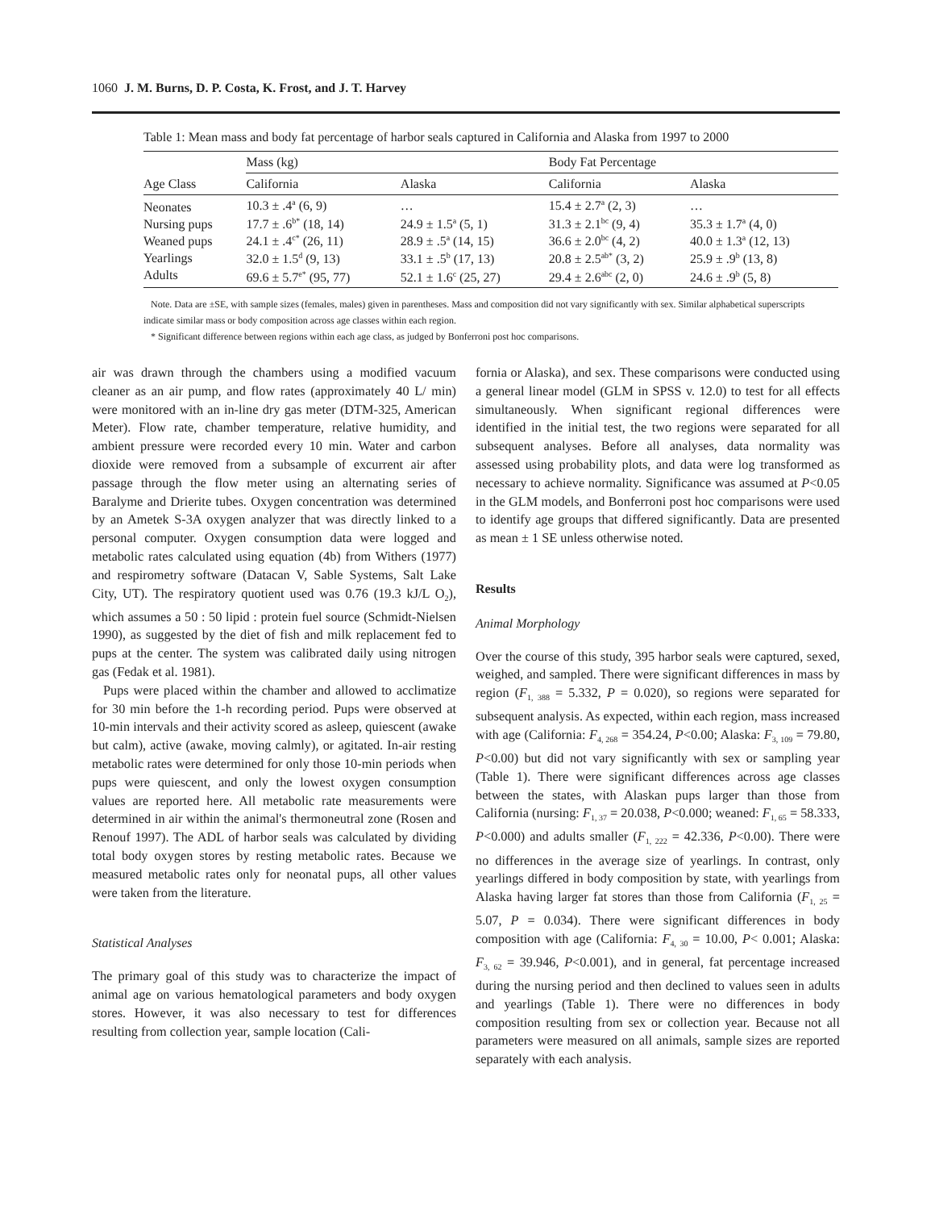1060 J. M. Burns, D. P. Costa, K. Frost, and J. T. Harvey
Table 1: Mean mass and body fat percentage of harbor seals captured in California and Alaska from 1997 to 2000
| Age Class | Mass (kg) | | Body Fat Percentage | |
| --- | --- | --- | --- | --- |
| | California | Alaska | California | Alaska |
| Neonates | 10.3 ± .4<sup>a</sup> (6, 9) | … | 15.4 ± 2.7<sup>a</sup> (2, 3) | … |
| Nursing pups | 17.7 ± .6<sup>b*</sup> (18, 14) | 24.9 ± 1.5<sup>a</sup> (5, 1) | 31.3 ± 2.1<sup>bc</sup> (9, 4) | 35.3 ± 1.7<sup>a</sup> (4, 0) |
| Weaned pups | 24.1 ± .4<sup>c*</sup> (26, 11) | 28.9 ± .5<sup>a</sup> (14, 15) | 36.6 ± 2.0<sup>bc</sup> (4, 2) | 40.0 ± 1.3<sup>a</sup> (12, 13) |
| Yearlings | 32.0 ± 1.5<sup>d</sup> (9, 13) | 33.1 ± .5<sup>b</sup> (17, 13) | 20.8 ± 2.5<sup>ab*</sup> (3, 2) | 25.9 ± .9<sup>b</sup> (13, 8) |
| Adults | 69.6 ± 5.7<sup>e*</sup> (95, 77) | 52.1 ± 1.6<sup>c</sup> (25, 27) | 29.4 ± 2.6<sup>abc</sup> (2, 0) | 24.6 ± .9<sup>b</sup> (5, 8) |
Note. Data are ±SE, with sample sizes (females, males) given in parentheses. Mass and composition did not vary significantly with sex. Similar alphabetical superscripts indicate similar mass or body composition across age classes within each region.
* Significant difference between regions within each age class, as judged by Bonferroni post hoc comparisons.
air was drawn through the chambers using a modified vacuum cleaner as an air pump, and flow rates (approximately 40 L/ min) were monitored with an in-line dry gas meter (DTM-325, American Meter). Flow rate, chamber temperature, relative humidity, and ambient pressure were recorded every 10 min. Water and carbon dioxide were removed from a subsample of excurrent air after passage through the flow meter using an alternating series of Baralyme and Drierite tubes. Oxygen concentration was determined by an Ametek S-3A oxygen analyzer that was directly linked to a personal computer. Oxygen consumption data were logged and metabolic rates calculated using equation (4b) from Withers (1977) and respirometry software (Datacan V, Sable Systems, Salt Lake City, UT). The respiratory quotient used was 0.76 (19.3 kJ/L O<sub>2</sub>), which assumes a 50 : 50 lipid : protein fuel source (Schmidt-Nielsen 1990), as suggested by the diet of fish and milk replacement fed to pups at the center. The system was calibrated daily using nitrogen gas (Fedak et al. 1981).
Pups were placed within the chamber and allowed to acclimatize for 30 min before the 1-h recording period. Pups were observed at 10-min intervals and their activity scored as asleep, quiescent (awake but calm), active (awake, moving calmly), or agitated. In-air resting metabolic rates were determined for only those 10-min periods when pups were quiescent, and only the lowest oxygen consumption values are reported here. All metabolic rate measurements were determined in air within the animal's thermoneutral zone (Rosen and Renouf 1997). The ADL of harbor seals was calculated by dividing total body oxygen stores by resting metabolic rates. Because we measured metabolic rates only for neonatal pups, all other values were taken from the literature.
Statistical Analyses
The primary goal of this study was to characterize the impact of animal age on various hematological parameters and body oxygen stores. However, it was also necessary to test for differences resulting from collection year, sample location (Cali-
fornia or Alaska), and sex. These comparisons were conducted using a general linear model (GLM in SPSS v. 12.0) to test for all effects simultaneously. When significant regional differences were identified in the initial test, the two regions were separated for all subsequent analyses. Before all analyses, data normality was assessed using probability plots, and data were log transformed as necessary to achieve normality. Significance was assumed at P<0.05 in the GLM models, and Bonferroni post hoc comparisons were used to identify age groups that differed significantly. Data are presented as mean ± 1 SE unless otherwise noted.
Results
Animal Morphology
Over the course of this study, 395 harbor seals were captured, sexed, weighed, and sampled. There were significant differences in mass by region (F<sub>1, 388</sub> = 5.332, P = 0.020), so regions were separated for subsequent analysis. As expected, within each region, mass increased with age (California: F<sub>4, 268</sub> = 354.24, P<0.00; Alaska: F<sub>3, 109</sub> = 79.80, P<0.00) but did not vary significantly with sex or sampling year (Table 1). There were significant differences across age classes between the states, with Alaskan pups larger than those from California (nursing: F<sub>1, 37</sub> = 20.038, P<0.000; weaned: F<sub>1, 65</sub> = 58.333, P<0.000) and adults smaller (F<sub>1, 222</sub> = 42.336, P<0.00). There were no differences in the average size of yearlings. In contrast, only yearlings differed in body composition by state, with yearlings from Alaska having larger fat stores than those from California (F<sub>1, 25</sub> = 5.07, P = 0.034). There were significant differences in body composition with age (California: F<sub>4, 30</sub> = 10.00, P< 0.001; Alaska: F<sub>3, 62</sub> = 39.946, P<0.001), and in general, fat percentage increased during the nursing period and then declined to values seen in adults and yearlings (Table 1). There were no differences in body composition resulting from sex or collection year. Because not all parameters were measured on all animals, sample sizes are reported separately with each analysis.